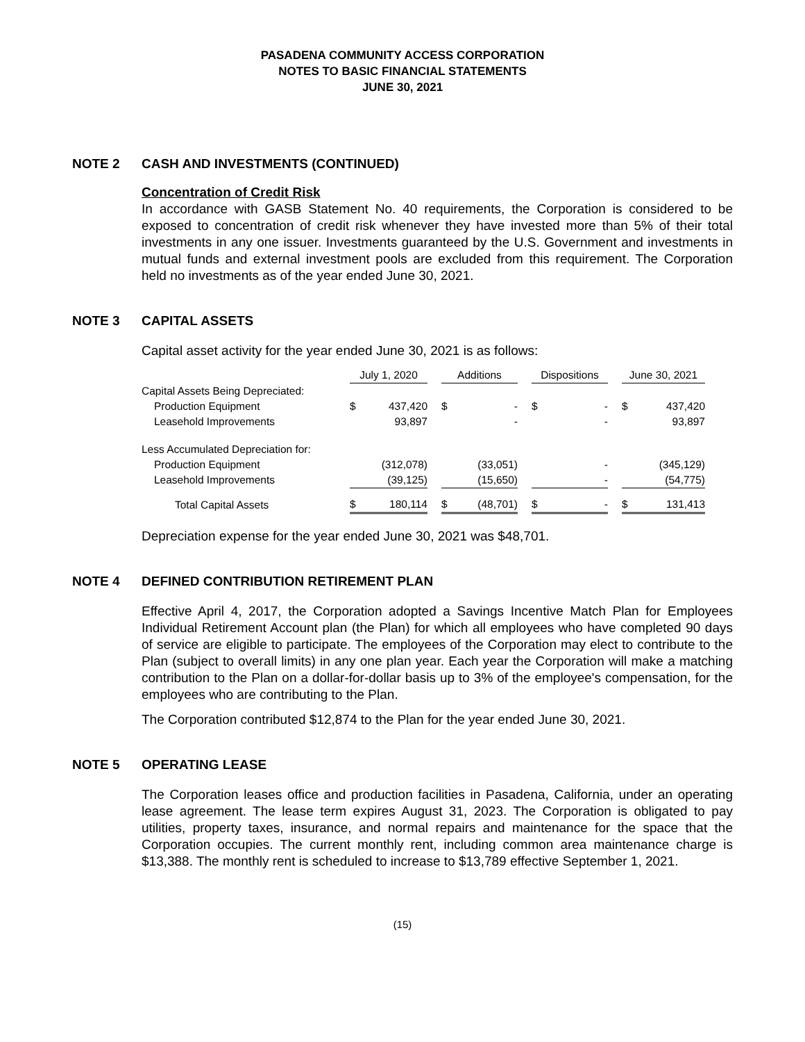PASADENA COMMUNITY ACCESS CORPORATION
NOTES TO BASIC FINANCIAL STATEMENTS
JUNE 30, 2021
NOTE 2 CASH AND INVESTMENTS (CONTINUED)
Concentration of Credit Risk
In accordance with GASB Statement No. 40 requirements, the Corporation is considered to be exposed to concentration of credit risk whenever they have invested more than 5% of their total investments in any one issuer. Investments guaranteed by the U.S. Government and investments in mutual funds and external investment pools are excluded from this requirement. The Corporation held no investments as of the year ended June 30, 2021.
NOTE 3 CAPITAL ASSETS
Capital asset activity for the year ended June 30, 2021 is as follows:
| | July 1, 2020 | | | Additions | | | Dispositions | | | June 30, 2021 | |
| --- | --- | --- | --- | --- | --- | --- | --- | --- | --- | --- | --- |
| Capital Assets Being Depreciated: | | | | | | | | | | | |
| Production Equipment | $ | 437,420 | | $ | - | | $ | - | | $ | 437,420 |
| Leasehold Improvements | | 93,897 | | | - | | | - | | | 93,897 |
| Less Accumulated Depreciation for: | | | | | | | | | | | |
| Production Equipment | | (312,078) | | | (33,051) | | | - | | | (345,129) |
| Leasehold Improvements | | (39,125) | | | (15,650) | | | - | | | (54,775) |
| Total Capital Assets | $ | 180,114 | | $ | (48,701) | | $ | - | | $ | 131,413 |
Depreciation expense for the year ended June 30, 2021 was $48,701.
NOTE 4 DEFINED CONTRIBUTION RETIREMENT PLAN
Effective April 4, 2017, the Corporation adopted a Savings Incentive Match Plan for Employees Individual Retirement Account plan (the Plan) for which all employees who have completed 90 days of service are eligible to participate. The employees of the Corporation may elect to contribute to the Plan (subject to overall limits) in any one plan year. Each year the Corporation will make a matching contribution to the Plan on a dollar-for-dollar basis up to 3% of the employee's compensation, for the employees who are contributing to the Plan.
The Corporation contributed $12,874 to the Plan for the year ended June 30, 2021.
NOTE 5 OPERATING LEASE
The Corporation leases office and production facilities in Pasadena, California, under an operating lease agreement. The lease term expires August 31, 2023. The Corporation is obligated to pay utilities, property taxes, insurance, and normal repairs and maintenance for the space that the Corporation occupies. The current monthly rent, including common area maintenance charge is $13,388. The monthly rent is scheduled to increase to $13,789 effective September 1, 2021.
(15)